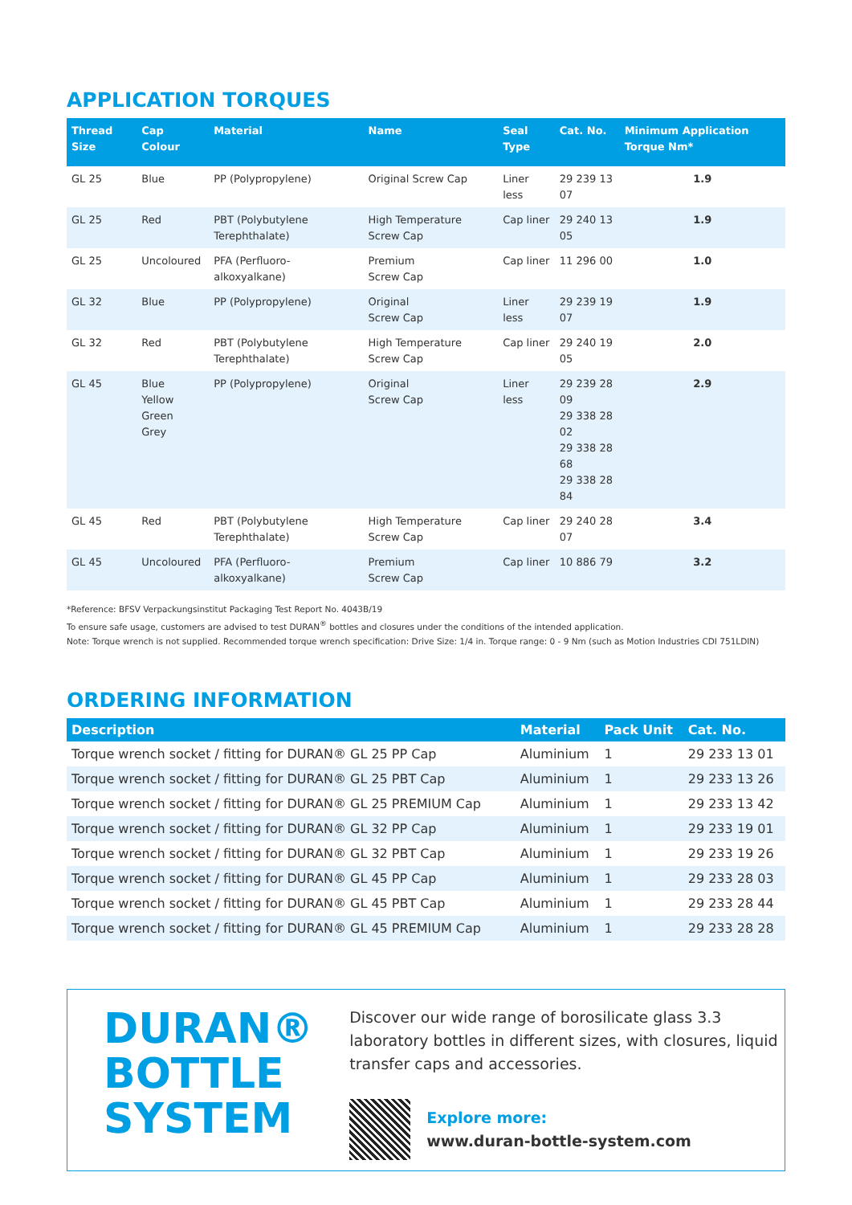APPLICATION TORQUES
| Thread Size | Cap Colour | Material | Name | Seal Type | Cat. No. | Minimum Application Torque Nm* |
| --- | --- | --- | --- | --- | --- | --- |
| GL 25 | Blue | PP (Polypropylene) | Original Screw Cap | Liner less | 29 239 13 07 | 1.9 |
| GL 25 | Red | PBT (Polybutylene Terephthalate) | High Temperature Screw Cap | Cap liner | 29 240 13 05 | 1.9 |
| GL 25 | Uncoloured | PFA (Perfluoro-alkoxyalkane) | Premium Screw Cap | Cap liner | 11 296 00 | 1.0 |
| GL 32 | Blue | PP (Polypropylene) | Original Screw Cap | Liner less | 29 239 19 07 | 1.9 |
| GL 32 | Red | PBT (Polybutylene Terephthalate) | High Temperature Screw Cap | Cap liner | 29 240 19 05 | 2.0 |
| GL 45 | Blue Yellow Green Grey | PP (Polypropylene) | Original Screw Cap | Liner less | 29 239 28 09 29 338 28 02 29 338 28 68 29 338 28 84 | 2.9 |
| GL 45 | Red | PBT (Polybutylene Terephthalate) | High Temperature Screw Cap | Cap liner | 29 240 28 07 | 3.4 |
| GL 45 | Uncoloured | PFA (Perfluoro-alkoxyalkane) | Premium Screw Cap | Cap liner | 10 886 79 | 3.2 |
*Reference: BFSV Verpackungsinstitut Packaging Test Report No. 4043B/19
To ensure safe usage, customers are advised to test DURAN<sup>®</sup> bottles and closures under the conditions of the intended application.
Note: Torque wrench is not supplied. Recommended torque wrench specification: Drive Size: 1/4 in. Torque range: 0 - 9 Nm (such as Motion Industries CDI 751LDIN)
ORDERING INFORMATION
| Description | Material | Pack Unit | Cat. No. |
| --- | --- | --- | --- |
| Torque wrench socket / fitting for DURAN® GL 25 PP Cap | Aluminium | 1 | 29 233 13 01 |
| Torque wrench socket / fitting for DURAN® GL 25 PBT Cap | Aluminium | 1 | 29 233 13 26 |
| Torque wrench socket / fitting for DURAN® GL 25 PREMIUM Cap | Aluminium | 1 | 29 233 13 42 |
| Torque wrench socket / fitting for DURAN® GL 32 PP Cap | Aluminium | 1 | 29 233 19 01 |
| Torque wrench socket / fitting for DURAN® GL 32 PBT Cap | Aluminium | 1 | 29 233 19 26 |
| Torque wrench socket / fitting for DURAN® GL 45 PP Cap | Aluminium | 1 | 29 233 28 03 |
| Torque wrench socket / fitting for DURAN® GL 45 PBT Cap | Aluminium | 1 | 29 233 28 44 |
| Torque wrench socket / fitting for DURAN® GL 45 PREMIUM Cap | Aluminium | 1 | 29 233 28 28 |
DURAN®
BOTTLE
SYSTEM
Discover our wide range of borosilicate glass 3.3 laboratory bottles in different sizes, with closures, liquid transfer caps and accessories.
Explore more:
www.duran-bottle-system.com